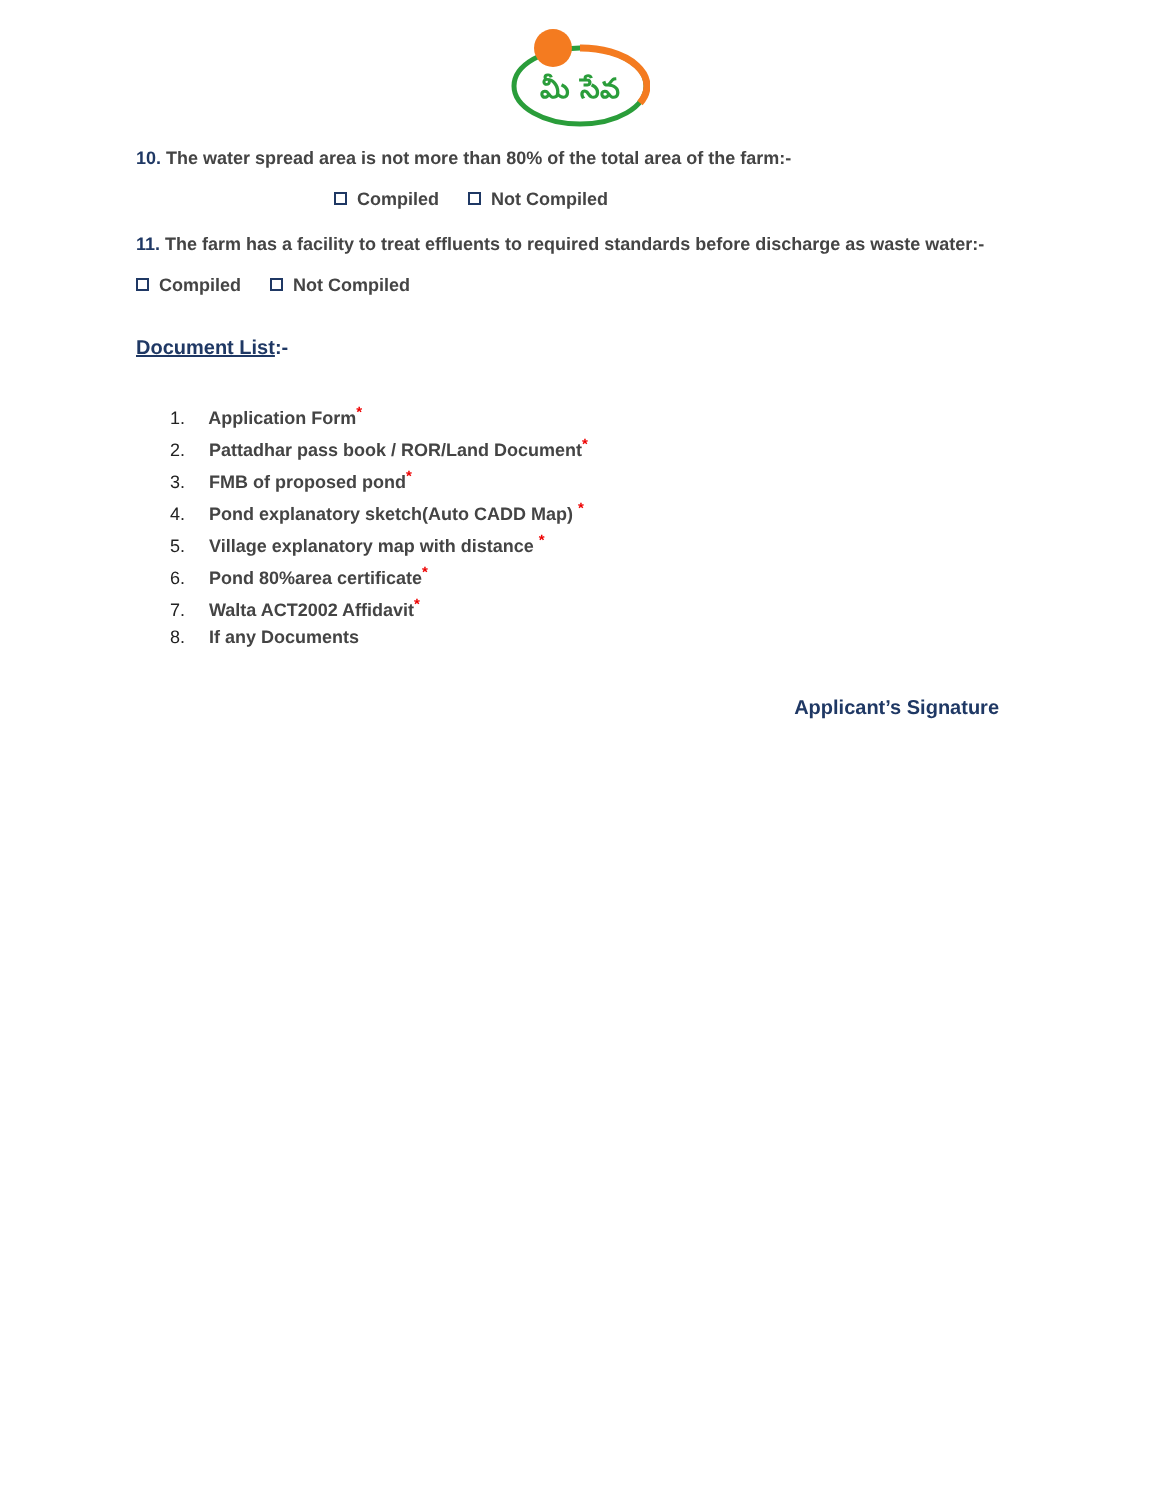మీ సేవ
10. The water spread area is not more than 80% of the total area of the farm:-
Compiled Not Compiled
11. The farm has a facility to treat effluents to required standards before discharge as waste water:-
Compiled Not Compiled
Document List:-
1. Application Form<sup>*</sup>
2. Pattadhar pass book / ROR/Land Document<sup>*</sup>
3. FMB of proposed pond<sup>*</sup>
4. Pond explanatory sketch(Auto CADD Map) <sup>*</sup>
5. Village explanatory map with distance <sup>*</sup>
6. Pond 80%area certificate<sup>*</sup>
7. Walta ACT2002 Affidavit<sup>*</sup>
8. If any Documents
Applicant’s Signature